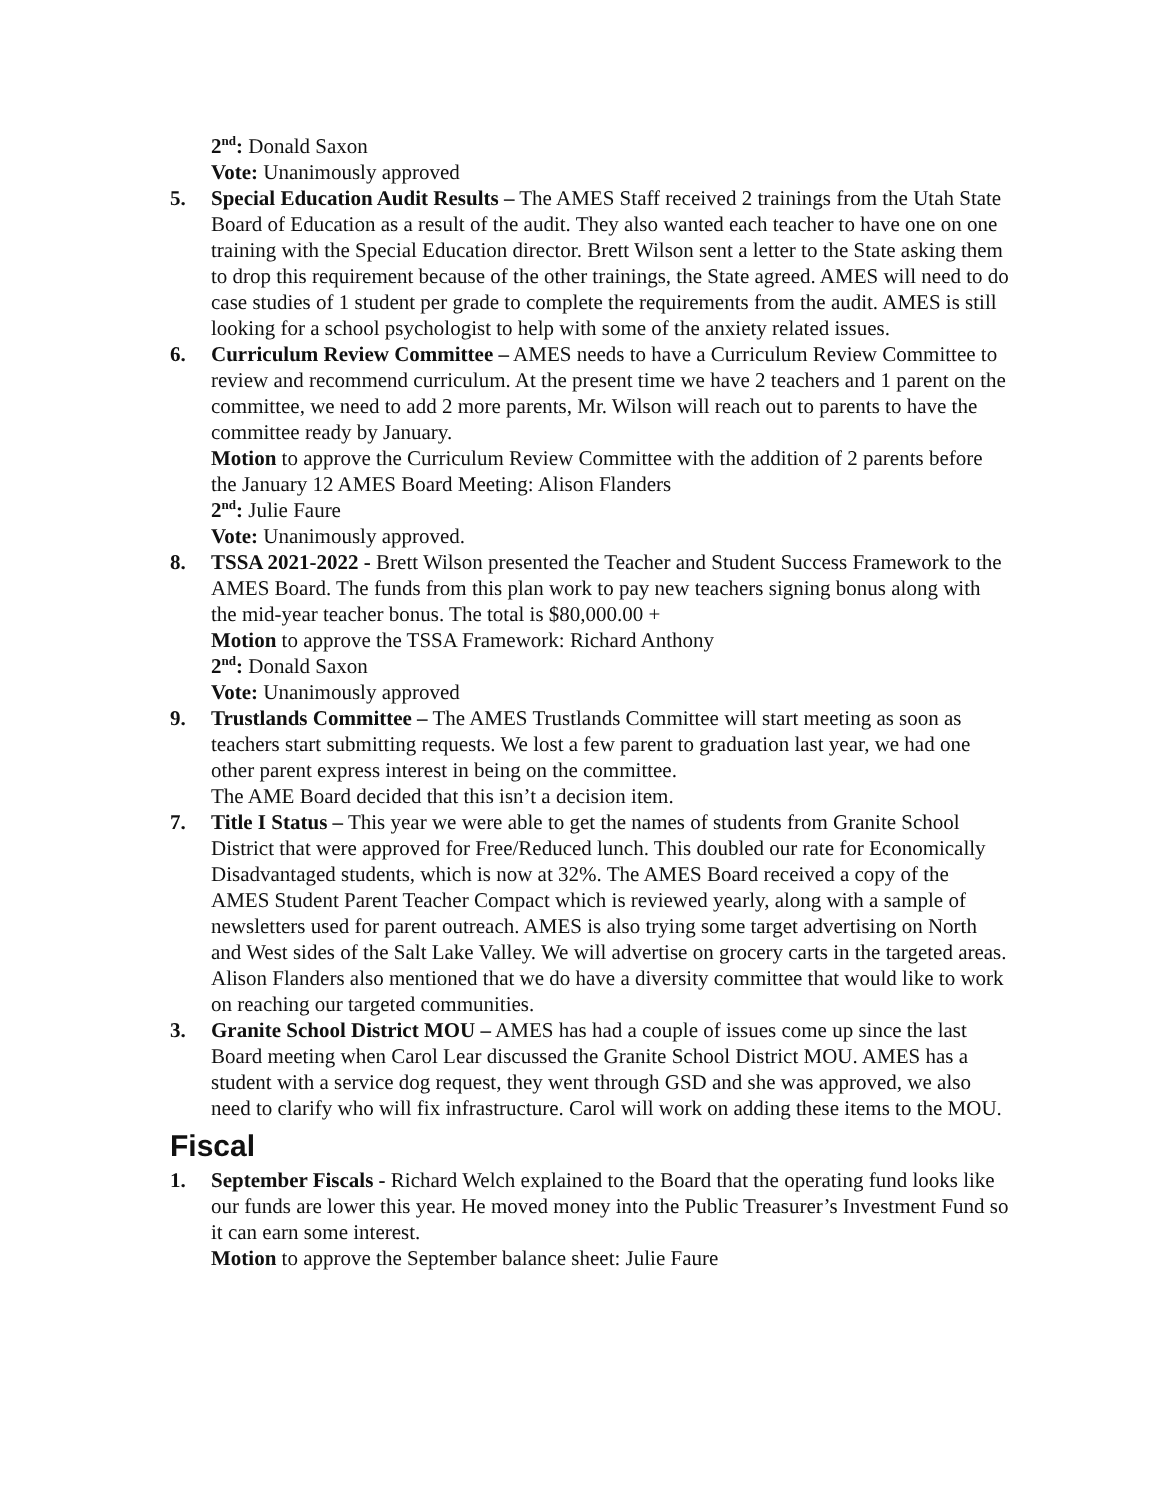2<sup>nd</sup>: Donald Saxon
Vote: Unanimously approved
5. Special Education Audit Results – The AMES Staff received 2 trainings from the Utah State Board of Education as a result of the audit. They also wanted each teacher to have one on one training with the Special Education director. Brett Wilson sent a letter to the State asking them to drop this requirement because of the other trainings, the State agreed. AMES will need to do case studies of 1 student per grade to complete the requirements from the audit. AMES is still looking for a school psychologist to help with some of the anxiety related issues.
6. Curriculum Review Committee – AMES needs to have a Curriculum Review Committee to review and recommend curriculum. At the present time we have 2 teachers and 1 parent on the committee, we need to add 2 more parents, Mr. Wilson will reach out to parents to have the committee ready by January.
Motion to approve the Curriculum Review Committee with the addition of 2 parents before the January 12 AMES Board Meeting: Alison Flanders
2<sup>nd</sup>: Julie Faure
Vote: Unanimously approved.
8. TSSA 2021-2022 - Brett Wilson presented the Teacher and Student Success Framework to the AMES Board. The funds from this plan work to pay new teachers signing bonus along with the mid-year teacher bonus. The total is $80,000.00 +
Motion to approve the TSSA Framework: Richard Anthony
2<sup>nd</sup>: Donald Saxon
Vote: Unanimously approved
9. Trustlands Committee – The AMES Trustlands Committee will start meeting as soon as teachers start submitting requests. We lost a few parent to graduation last year, we had one other parent express interest in being on the committee.
The AME Board decided that this isn’t a decision item.
7. Title I Status – This year we were able to get the names of students from Granite School District that were approved for Free/Reduced lunch. This doubled our rate for Economically Disadvantaged students, which is now at 32%. The AMES Board received a copy of the AMES Student Parent Teacher Compact which is reviewed yearly, along with a sample of newsletters used for parent outreach. AMES is also trying some target advertising on North and West sides of the Salt Lake Valley. We will advertise on grocery carts in the targeted areas. Alison Flanders also mentioned that we do have a diversity committee that would like to work on reaching our targeted communities.
3. Granite School District MOU – AMES has had a couple of issues come up since the last Board meeting when Carol Lear discussed the Granite School District MOU. AMES has a student with a service dog request, they went through GSD and she was approved, we also need to clarify who will fix infrastructure. Carol will work on adding these items to the MOU.
Fiscal
1. September Fiscals - Richard Welch explained to the Board that the operating fund looks like our funds are lower this year. He moved money into the Public Treasurer’s Investment Fund so it can earn some interest.
Motion to approve the September balance sheet: Julie Faure